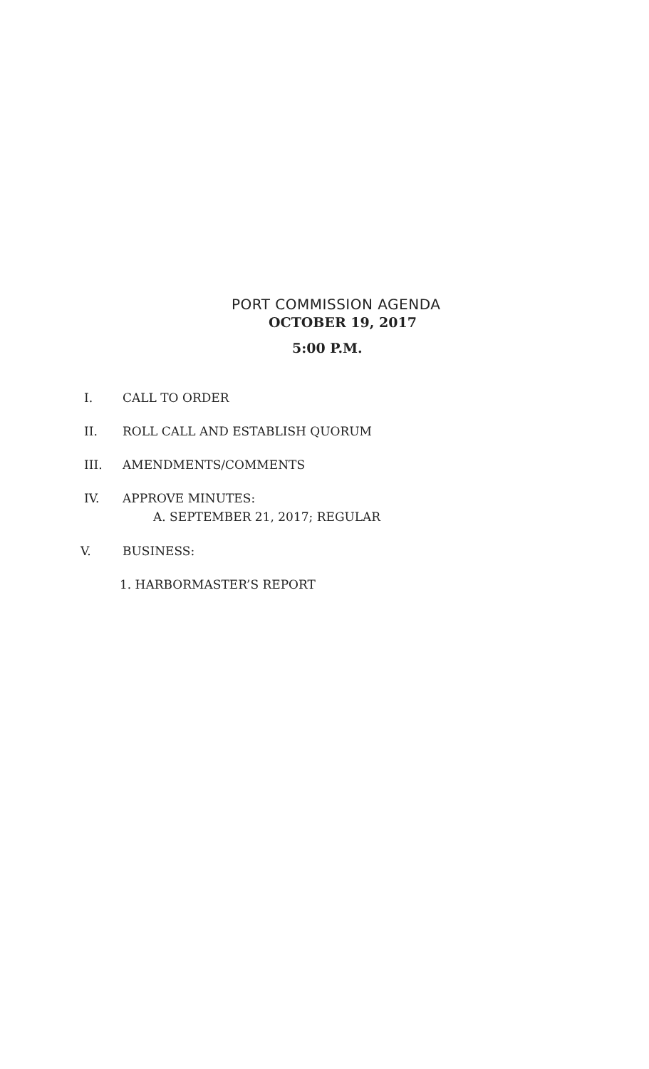PORT COMMISSION AGENDA
OCTOBER 19, 2017
5:00 P.M.
I. CALL TO ORDER
II. ROLL CALL AND ESTABLISH QUORUM
III. AMENDMENTS/COMMENTS
IV. APPROVE MINUTES:
A. SEPTEMBER 21, 2017; REGULAR
V. BUSINESS:
1. HARBORMASTER’S REPORT